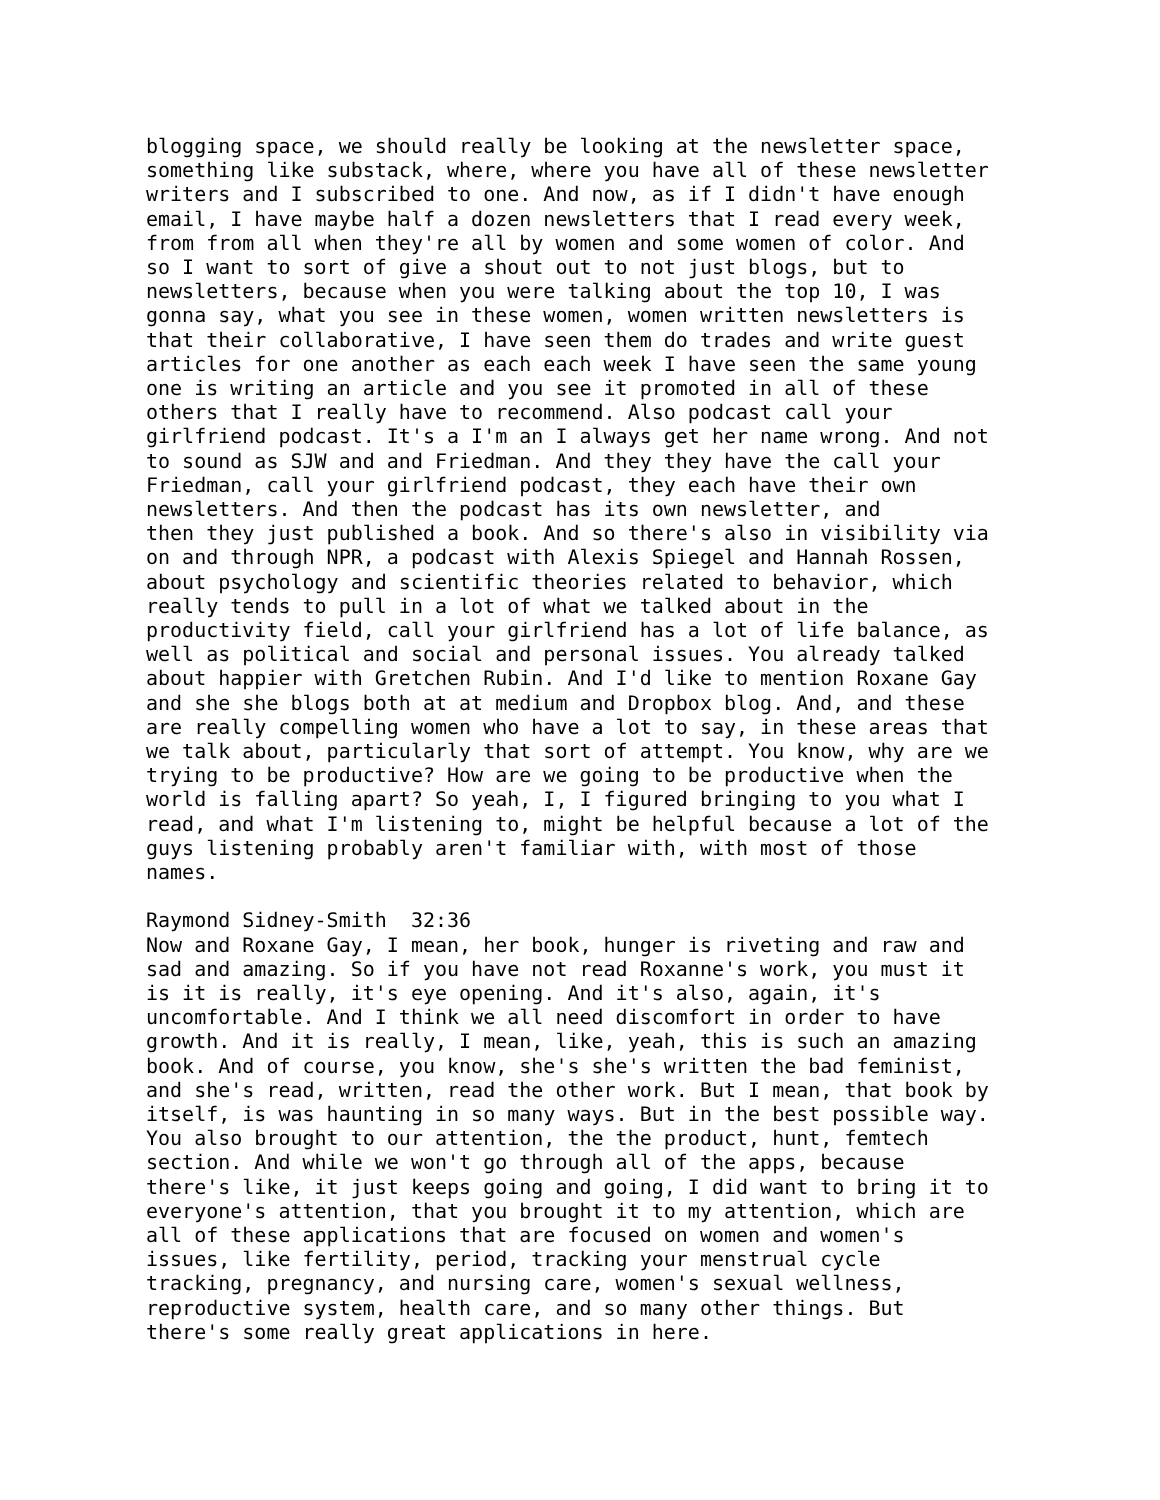blogging space, we should really be looking at the newsletter space, something like substack, where, where you have all of these newsletter writers and I subscribed to one. And now, as if I didn't have enough email, I have maybe half a dozen newsletters that I read every week, from from all when they're all by women and some women of color. And so I want to sort of give a shout out to not just blogs, but to newsletters, because when you were talking about the top 10, I was gonna say, what you see in these women, women written newsletters is that their collaborative, I have seen them do trades and write guest articles for one another as each each week I have seen the same young one is writing an article and you see it promoted in all of these others that I really have to recommend. Also podcast call your girlfriend podcast. It's a I'm an I always get her name wrong. And not to sound as SJW and and Friedman. And they they have the call your Friedman, call your girlfriend podcast, they each have their own newsletters. And then the podcast has its own newsletter, and then they just published a book. And so there's also in visibility via on and through NPR, a podcast with Alexis Spiegel and Hannah Rossen, about psychology and scientific theories related to behavior, which really tends to pull in a lot of what we talked about in the productivity field, call your girlfriend has a lot of life balance, as well as political and social and personal issues. You already talked about happier with Gretchen Rubin. And I'd like to mention Roxane Gay and she she blogs both at at medium and Dropbox blog. And, and these are really compelling women who have a lot to say, in these areas that we talk about, particularly that sort of attempt. You know, why are we trying to be productive? How are we going to be productive when the world is falling apart? So yeah, I, I figured bringing to you what I read, and what I'm listening to, might be helpful because a lot of the guys listening probably aren't familiar with, with most of those names.
Raymond Sidney-Smith 32:36 Now and Roxane Gay, I mean, her book, hunger is riveting and raw and sad and amazing. So if you have not read Roxanne's work, you must it is it is really, it's eye opening. And it's also, again, it's uncomfortable. And I think we all need discomfort in order to have growth. And it is really, I mean, like, yeah, this is such an amazing book. And of course, you know, she's she's written the bad feminist, and she's read, written, read the other work. But I mean, that book by itself, is was haunting in so many ways. But in the best possible way. You also brought to our attention, the the product, hunt, femtech section. And while we won't go through all of the apps, because there's like, it just keeps going and going, I did want to bring it to everyone's attention, that you brought it to my attention, which are all of these applications that are focused on women and women's issues, like fertility, period, tracking your menstrual cycle tracking, pregnancy, and nursing care, women's sexual wellness, reproductive system, health care, and so many other things. But there's some really great applications in here.